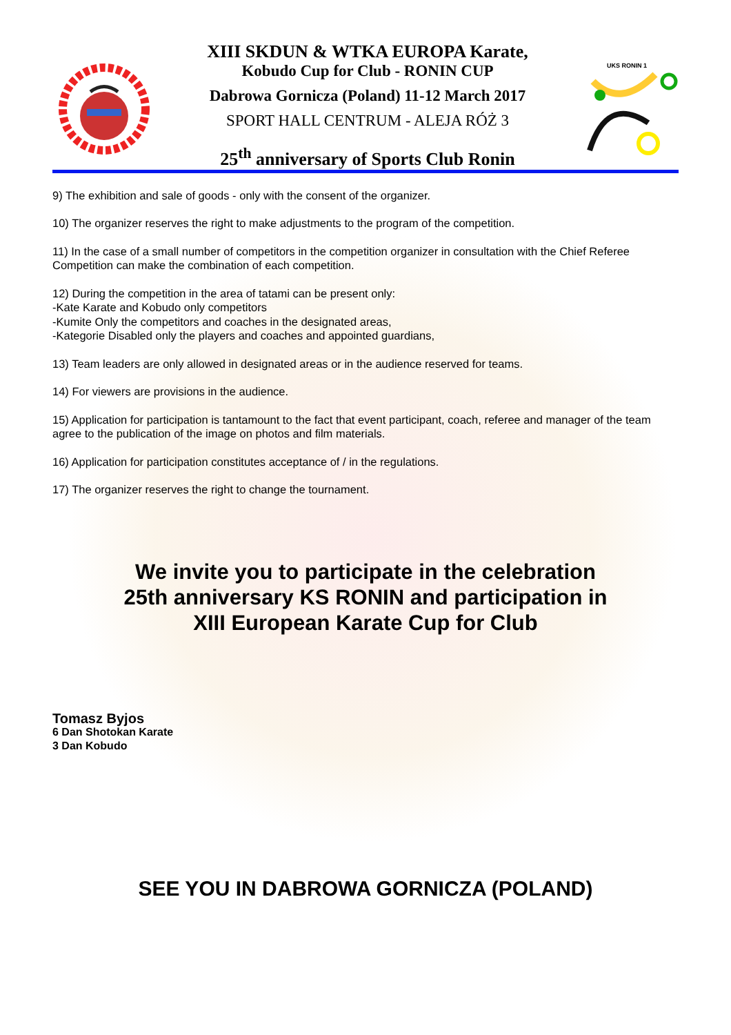XIII SKDUN & WTKA EUROPA Karate,
Kobudo Cup for Club - RONIN CUP
Dabrowa Gornicza (Poland) 11-12 March 2017
SPORT HALL CENTRUM - ALEJA RÓŻ 3
25<sup>th</sup> anniversary of Sports Club Ronin
UKS RONIN 1
9) The exhibition and sale of goods - only with the consent of the organizer.
10) The organizer reserves the right to make adjustments to the program of the competition.
11) In the case of a small number of competitors in the competition organizer in consultation with the Chief Referee Competition can make the combination of each competition.
12) During the competition in the area of tatami can be present only:
-Kate Karate and Kobudo only competitors
-Kumite Only the competitors and coaches in the designated areas,
-Kategorie Disabled only the players and coaches and appointed guardians,
13) Team leaders are only allowed in designated areas or in the audience reserved for teams.
14) For viewers are provisions in the audience.
15) Application for participation is tantamount to the fact that event participant, coach, referee and manager of the team agree to the publication of the image on photos and film materials.
16) Application for participation constitutes acceptance of / in the regulations.
17) The organizer reserves the right to change the tournament.
We invite you to participate in the celebration
25th anniversary KS RONIN and participation in
XIII European Karate Cup for Club
Tomasz Byjos
6 Dan Shotokan Karate
3 Dan Kobudo
SEE YOU IN DABROWA GORNICZA (POLAND)